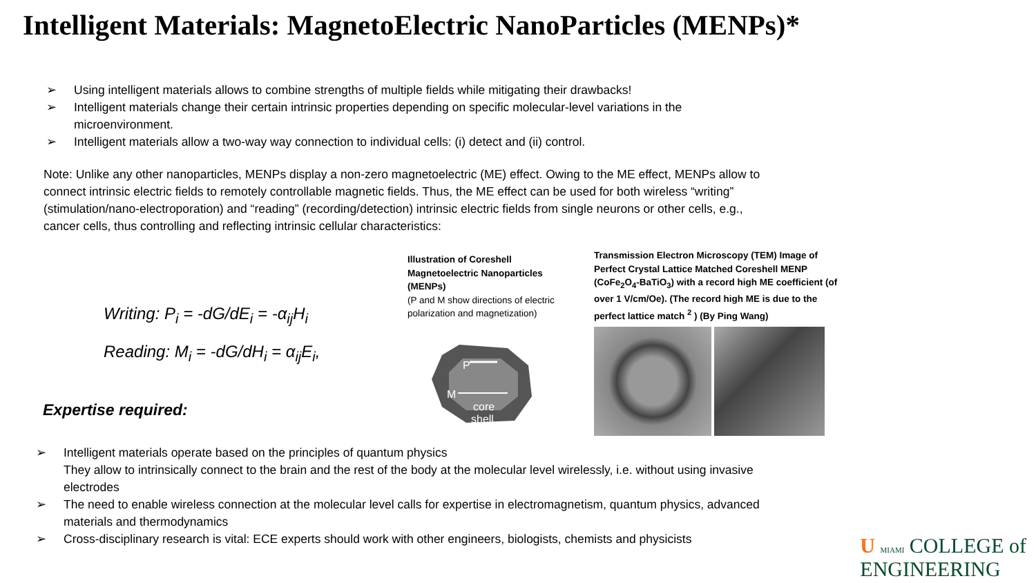Intelligent Materials: MagnetoElectric NanoParticles (MENPs)*
➢ Using intelligent materials allows to combine strengths of multiple fields while mitigating their drawbacks!
➢ Intelligent materials change their certain intrinsic properties depending on specific molecular-level variations in the microenvironment.
➢ Intelligent materials allow a two-way way connection to individual cells: (i) detect and (ii) control.
Note: Unlike any other nanoparticles, MENPs display a non-zero magnetoelectric (ME) effect. Owing to the ME effect, MENPs allow to connect intrinsic electric fields to remotely controllable magnetic fields. Thus, the ME effect can be used for both wireless “writing” (stimulation/nano-electroporation) and “reading” (recording/detection) intrinsic electric fields from single neurons or other cells, e.g., cancer cells, thus controlling and reflecting intrinsic cellular characteristics:
Writing: P<sub>i</sub> = -dG/dE<sub>i</sub> = -α<sub>ij</sub>H<sub>i</sub>
Reading: M<sub>i</sub> = -dG/dH<sub>i</sub> = α<sub>ij</sub>E<sub>i</sub>,
Illustration of Coreshell Magnetoelectric Nanoparticles (MENPs)
(P and M show directions of electric polarization and magnetization)
P
M
core
shell
Transmission Electron Microscopy (TEM) Image of Perfect Crystal Lattice Matched Coreshell MENP (CoFe<sub>2</sub>O<sub>4</sub>-BaTiO<sub>3</sub>) with a record high ME coefficient (of over 1 V/cm/Oe). (The record high ME is due to the perfect lattice match <sup>2</sup> ) (By Ping Wang)
Expertise required:
➢ Intelligent materials operate based on the principles of quantum physics
They allow to intrinsically connect to the brain and the rest of the body at the molecular level wirelessly, i.e. without using invasive electrodes
➢ The need to enable wireless connection at the molecular level calls for expertise in electromagnetism, quantum physics, advanced materials and thermodynamics
➢ Cross-disciplinary research is vital: ECE experts should work with other engineers, biologists, chemists and physicists
U MIAMI COLLEGE of
ENGINEERING